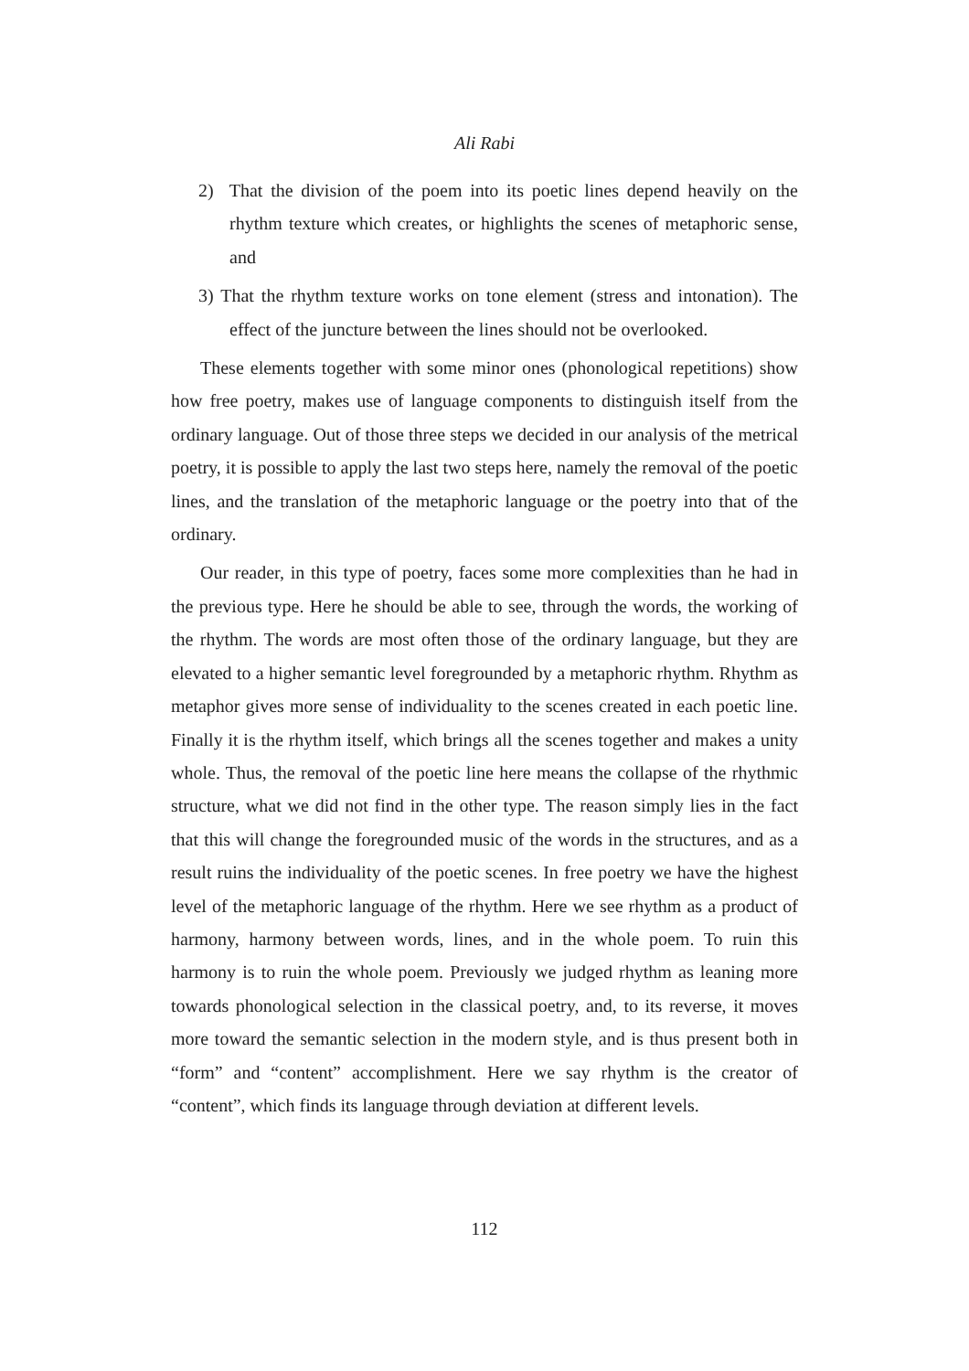Ali Rabi
2) That the division of the poem into its poetic lines depend heavily on the rhythm texture which creates, or highlights the scenes of metaphoric sense, and
3) That the rhythm texture works on tone element (stress and intonation). The effect of the juncture between the lines should not be overlooked.
These elements together with some minor ones (phonological repetitions) show how free poetry, makes use of language components to distinguish itself from the ordinary language. Out of those three steps we decided in our analysis of the metrical poetry, it is possible to apply the last two steps here, namely the removal of the poetic lines, and the translation of the metaphoric language or the poetry into that of the ordinary.
Our reader, in this type of poetry, faces some more complexities than he had in the previous type. Here he should be able to see, through the words, the working of the rhythm. The words are most often those of the ordinary language, but they are elevated to a higher semantic level foregrounded by a metaphoric rhythm. Rhythm as metaphor gives more sense of individuality to the scenes created in each poetic line. Finally it is the rhythm itself, which brings all the scenes together and makes a unity whole. Thus, the removal of the poetic line here means the collapse of the rhythmic structure, what we did not find in the other type. The reason simply lies in the fact that this will change the foregrounded music of the words in the structures, and as a result ruins the individuality of the poetic scenes. In free poetry we have the highest level of the metaphoric language of the rhythm. Here we see rhythm as a product of harmony, harmony between words, lines, and in the whole poem. To ruin this harmony is to ruin the whole poem. Previously we judged rhythm as leaning more towards phonological selection in the classical poetry, and, to its reverse, it moves more toward the semantic selection in the modern style, and is thus present both in “form” and “content” accomplishment. Here we say rhythm is the creator of “content”, which finds its language through deviation at different levels.
112